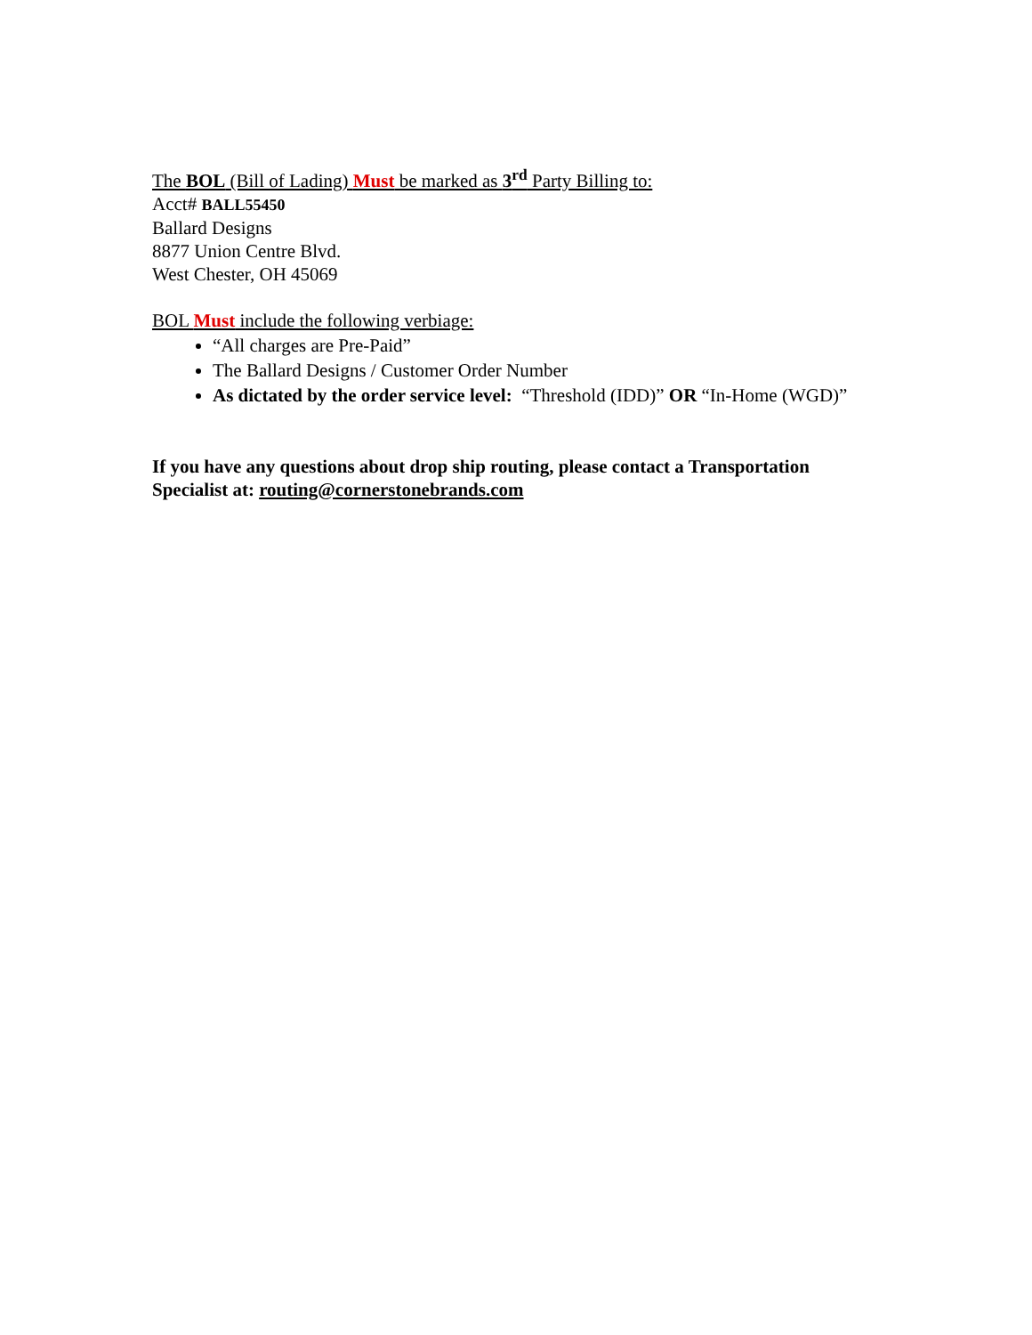The BOL (Bill of Lading) Must be marked as 3<sup>rd</sup> Party Billing to:
Acct# BALL55450
Ballard Designs
8877 Union Centre Blvd.
West Chester, OH 45069
BOL Must include the following verbiage:
“All charges are Pre-Paid”
The Ballard Designs / Customer Order Number
As dictated by the order service level: “Threshold (IDD)” OR “In-Home (WGD)”
If you have any questions about drop ship routing, please contact a Transportation Specialist at: routing@cornerstonebrands.com